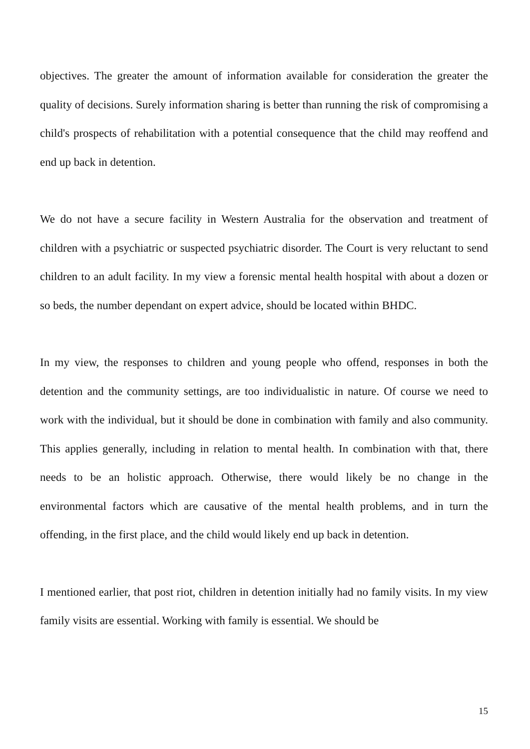objectives. The greater the amount of information available for consideration the greater the quality of decisions. Surely information sharing is better than running the risk of compromising a child's prospects of rehabilitation with a potential consequence that the child may reoffend and end up back in detention.
We do not have a secure facility in Western Australia for the observation and treatment of children with a psychiatric or suspected psychiatric disorder. The Court is very reluctant to send children to an adult facility. In my view a forensic mental health hospital with about a dozen or so beds, the number dependant on expert advice, should be located within BHDC.
In my view, the responses to children and young people who offend, responses in both the detention and the community settings, are too individualistic in nature. Of course we need to work with the individual, but it should be done in combination with family and also community. This applies generally, including in relation to mental health. In combination with that, there needs to be an holistic approach. Otherwise, there would likely be no change in the environmental factors which are causative of the mental health problems, and in turn the offending, in the first place, and the child would likely end up back in detention.
I mentioned earlier, that post riot, children in detention initially had no family visits. In my view family visits are essential. Working with family is essential. We should be
15